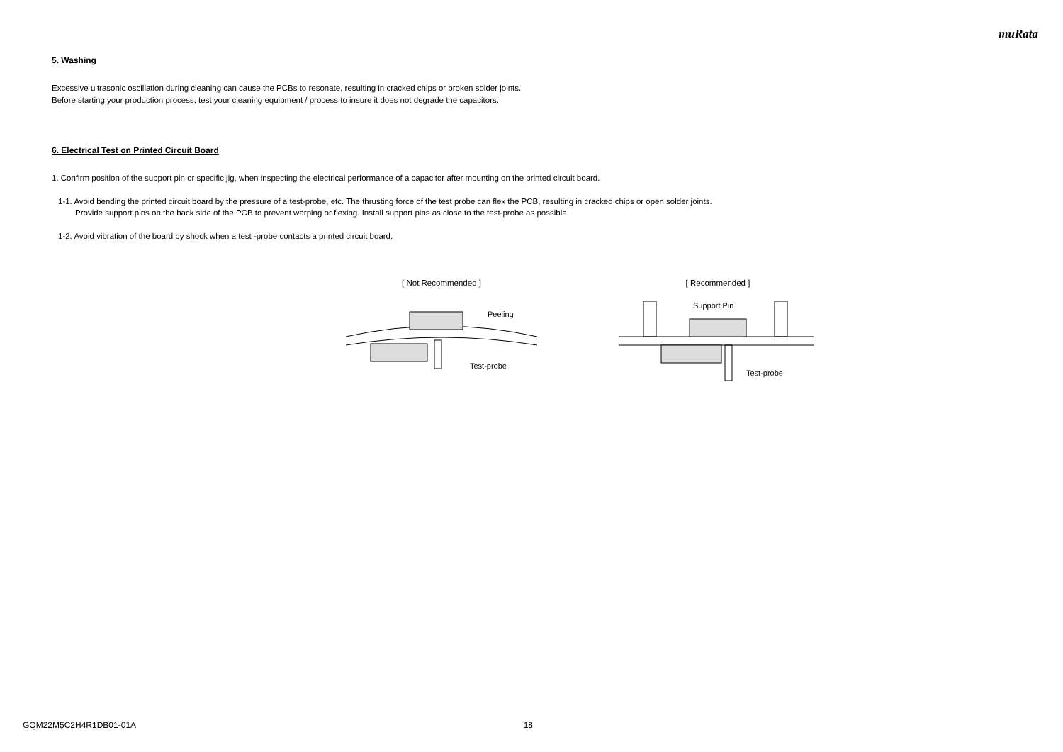muRata
5. Washing
Excessive ultrasonic oscillation during cleaning can cause the PCBs to resonate, resulting in cracked chips or broken solder joints.
Before starting your production process, test your cleaning equipment / process to insure it does not degrade the capacitors.
6. Electrical Test on Printed Circuit Board
1. Confirm position of the support pin or specific jig, when inspecting the electrical performance of a capacitor after mounting on the printed circuit board.
1-1. Avoid bending the printed circuit board by the pressure of a test-probe, etc. The thrusting force of the test probe can flex the PCB, resulting in cracked chips or open solder joints.
Provide support pins on the back side of the PCB to prevent warping or flexing. Install support pins as close to the test-probe as possible.
1-2. Avoid vibration of the board by shock when a test -probe contacts a printed circuit board.
[ Not Recommended ]
Peeling
Test-probe
[ Recommended ]
Support Pin
Test-probe
GQM22M5C2H4R1DB01-01A 18